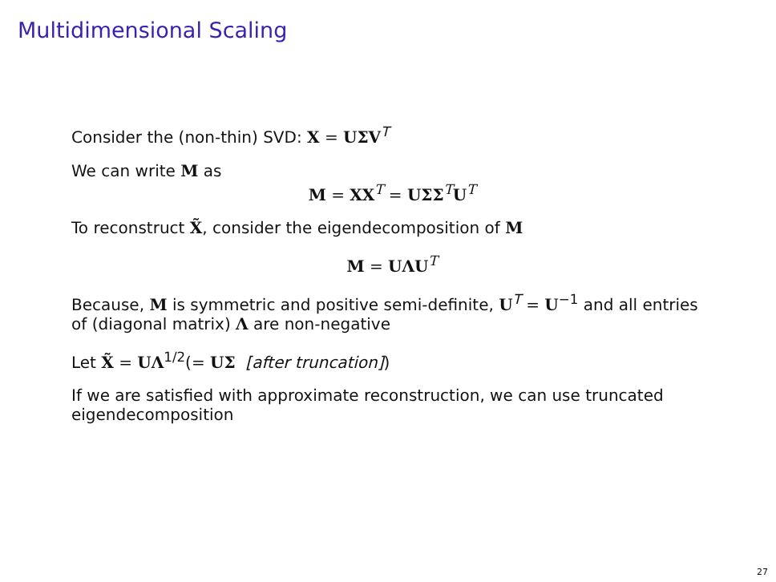Multidimensional Scaling
Consider the (non-thin) SVD: X = UΣV<sup>T</sup>
We can write M as
M = XX<sup>T</sup> = UΣΣ<sup>T</sup>U<sup>T</sup>
To reconstruct X̃, consider the eigendecomposition of M
M = UΛU<sup>T</sup>
Because, M is symmetric and positive semi-definite, U<sup>T</sup> = U<sup>−1</sup> and all entries of (diagonal matrix) Λ are non-negative
Let X̃ = UΛ<sup>1/2</sup>(= UΣ [after truncation])
If we are satisfied with approximate reconstruction, we can use truncated eigendecomposition
27